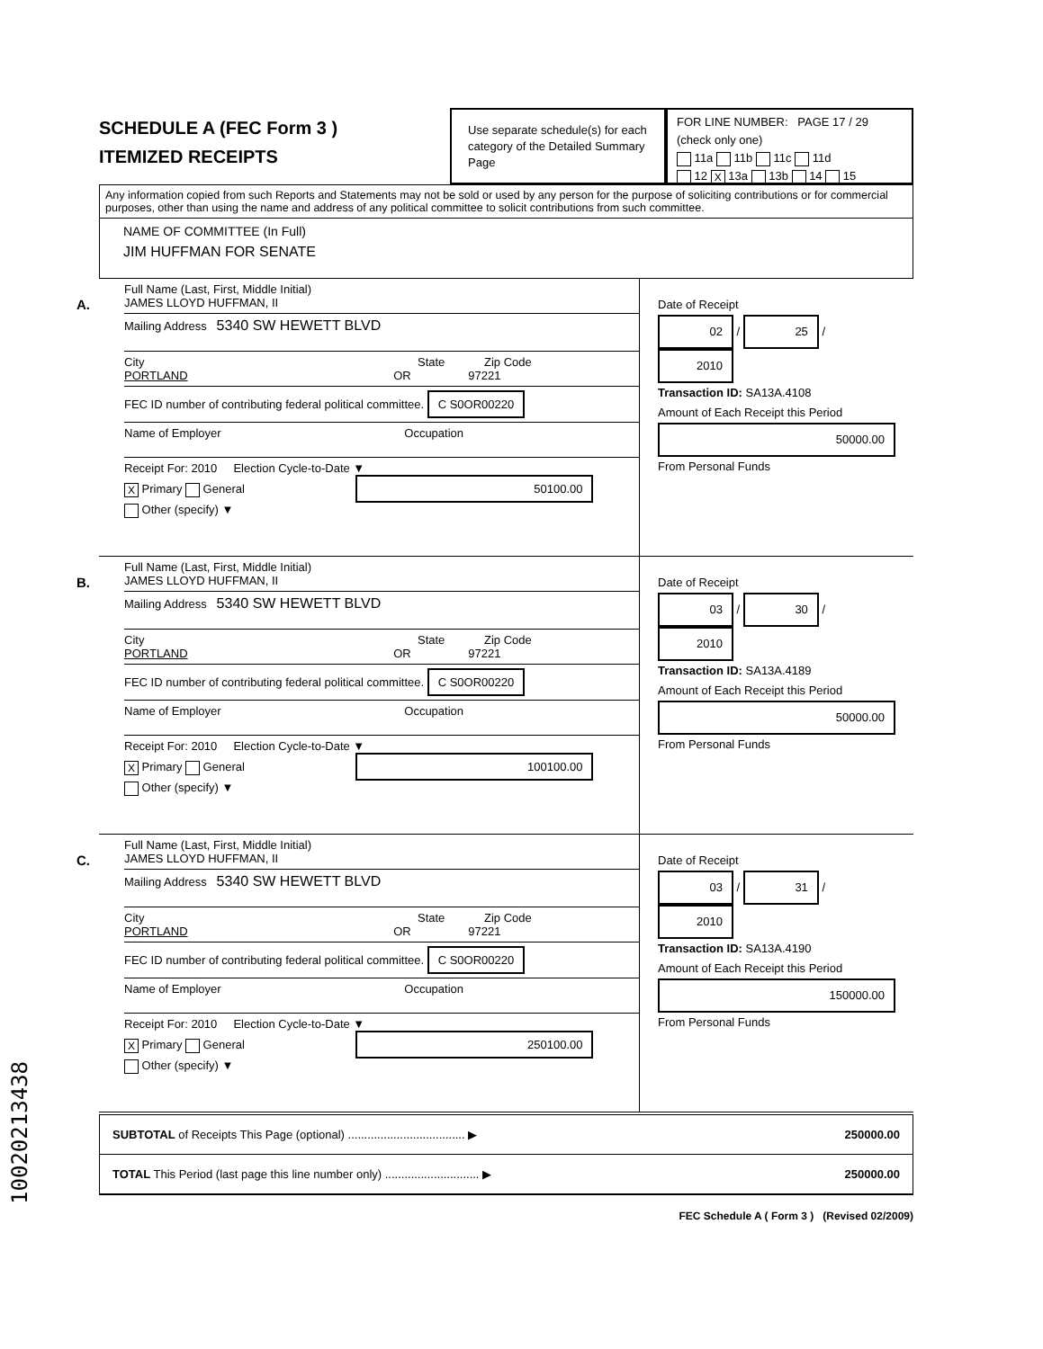SCHEDULE A (FEC Form 3 )
ITEMIZED RECEIPTS
Use separate schedule(s) for each category of the Detailed Summary Page
FOR LINE NUMBER: PAGE 17 / 29
(check only one)
11a 11b 11c 11d
12 X 13a 13b 14 15
Any information copied from such Reports and Statements may not be sold or used by any person for the purpose of soliciting contributions or for commercial purposes, other than using the name and address of any political committee to solicit contributions from such committee.
NAME OF COMMITTEE (In Full)
JIM HUFFMAN FOR SENATE
A.
Full Name (Last, First, Middle Initial)
JAMES LLOYD HUFFMAN, II
Mailing Address 5340 SW HEWETT BLVD
City State Zip Code
PORTLAND OR 97221
FEC ID number of contributing federal political committee. C S0OR00220
Name of Employer Occupation
Receipt For: 2010 Election Cycle-to-Date ▼
X Primary General 50100.00
Other (specify) ▼
Date of Receipt
02 / 25 / 2010
Transaction ID: SA13A.4108
Amount of Each Receipt this Period
50000.00
From Personal Funds
B.
Full Name (Last, First, Middle Initial)
JAMES LLOYD HUFFMAN, II
Mailing Address 5340 SW HEWETT BLVD
City State Zip Code
PORTLAND OR 97221
FEC ID number of contributing federal political committee. C S0OR00220
Name of Employer Occupation
Receipt For: 2010 Election Cycle-to-Date ▼
X Primary General 100100.00
Other (specify) ▼
Date of Receipt
03 / 30 / 2010
Transaction ID: SA13A.4189
Amount of Each Receipt this Period
50000.00
From Personal Funds
C.
Full Name (Last, First, Middle Initial)
JAMES LLOYD HUFFMAN, II
Mailing Address 5340 SW HEWETT BLVD
City State Zip Code
PORTLAND OR 97221
FEC ID number of contributing federal political committee. C S0OR00220
Name of Employer Occupation
Receipt For: 2010 Election Cycle-to-Date ▼
X Primary General 250100.00
Other (specify) ▼
Date of Receipt
03 / 31 / 2010
Transaction ID: SA13A.4190
Amount of Each Receipt this Period
150000.00
From Personal Funds
SUBTOTAL of Receipts This Page (optional) .................................... ▶ 250000.00
TOTAL This Period (last page this line number only) ............................. ▶ 250000.00
FEC Schedule A ( Form 3 ) (Revised 02/2009)
10020213438